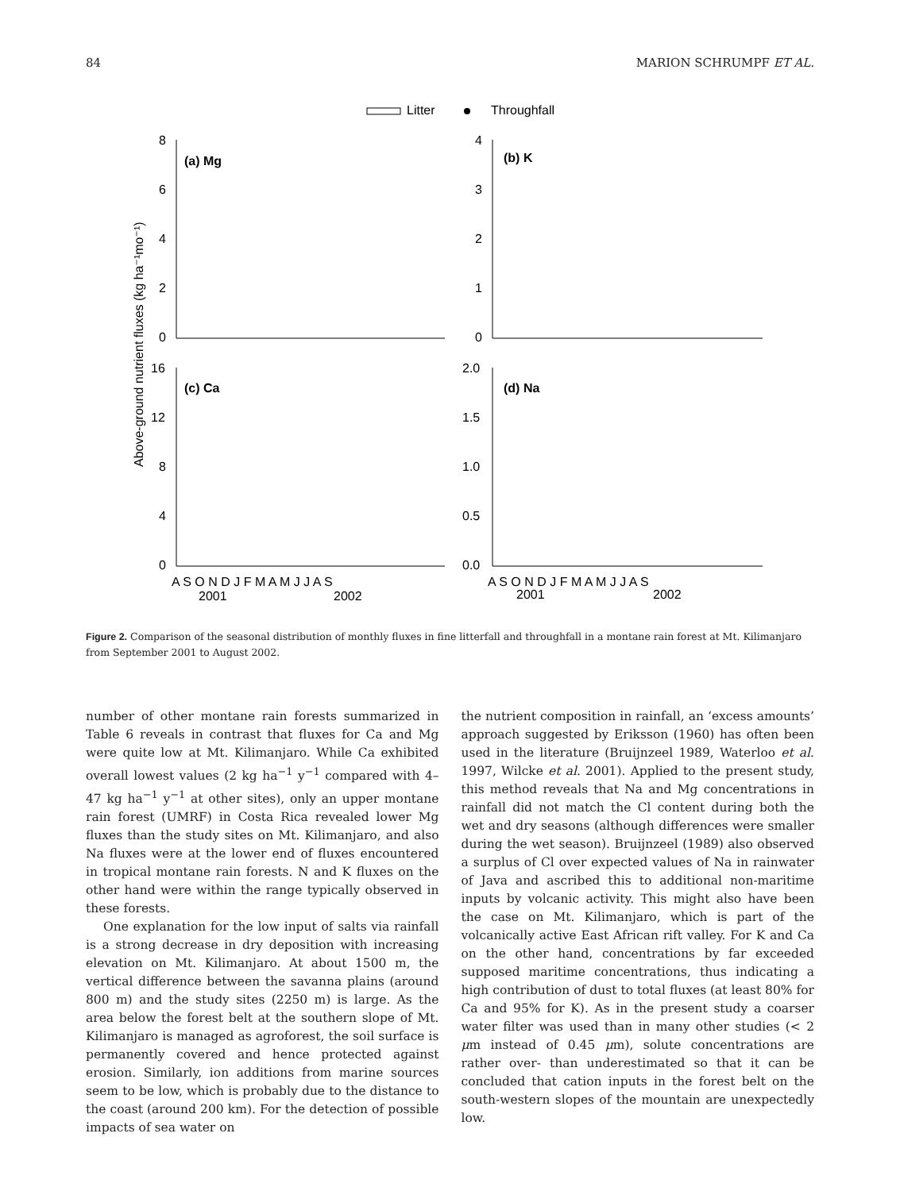84 MARION SCHRUMPF ET AL.
Litter
Throughfall
Above-ground nutrient fluxes (kg ha⁻¹mo⁻¹)
8
6
4
2
0
4
3
2
1
0
16
12
8
4
0
2.0
1.5
1.0
0.5
0.0
(a) Mg
(b) K
(c) Ca
(d) Na
A S O N D J F M A M J J A S
A S O N D J F M A M J J A S
2001
2002
2001
2002
Figure 2. Comparison of the seasonal distribution of monthly fluxes in fine litterfall and throughfall in a montane rain forest at Mt. Kilimanjaro from September 2001 to August 2002.
number of other montane rain forests summarized in Table 6 reveals in contrast that fluxes for Ca and Mg were quite low at Mt. Kilimanjaro. While Ca exhibited overall lowest values (2 kg ha<sup>−1</sup> y<sup>−1</sup> compared with 4–47 kg ha<sup>−1</sup> y<sup>−1</sup> at other sites), only an upper montane rain forest (UMRF) in Costa Rica revealed lower Mg fluxes than the study sites on Mt. Kilimanjaro, and also Na fluxes were at the lower end of fluxes encountered in tropical montane rain forests. N and K fluxes on the other hand were within the range typically observed in these forests.
One explanation for the low input of salts via rainfall is a strong decrease in dry deposition with increasing elevation on Mt. Kilimanjaro. At about 1500 m, the vertical difference between the savanna plains (around 800 m) and the study sites (2250 m) is large. As the area below the forest belt at the southern slope of Mt. Kilimanjaro is managed as agroforest, the soil surface is permanently covered and hence protected against erosion. Similarly, ion additions from marine sources seem to be low, which is probably due to the distance to the coast (around 200 km). For the detection of possible impacts of sea water on
the nutrient composition in rainfall, an ‘excess amounts’ approach suggested by Eriksson (1960) has often been used in the literature (Bruijnzeel 1989, Waterloo et al. 1997, Wilcke et al. 2001). Applied to the present study, this method reveals that Na and Mg concentrations in rainfall did not match the Cl content during both the wet and dry seasons (although differences were smaller during the wet season). Bruijnzeel (1989) also observed a surplus of Cl over expected values of Na in rainwater of Java and ascribed this to additional non-maritime inputs by volcanic activity. This might also have been the case on Mt. Kilimanjaro, which is part of the volcanically active East African rift valley. For K and Ca on the other hand, concentrations by far exceeded supposed maritime concentrations, thus indicating a high contribution of dust to total fluxes (at least 80% for Ca and 95% for K). As in the present study a coarser water filter was used than in many other studies (< 2 μm instead of 0.45 μm), solute concentrations are rather over- than underestimated so that it can be concluded that cation inputs in the forest belt on the south-western slopes of the mountain are unexpectedly low.